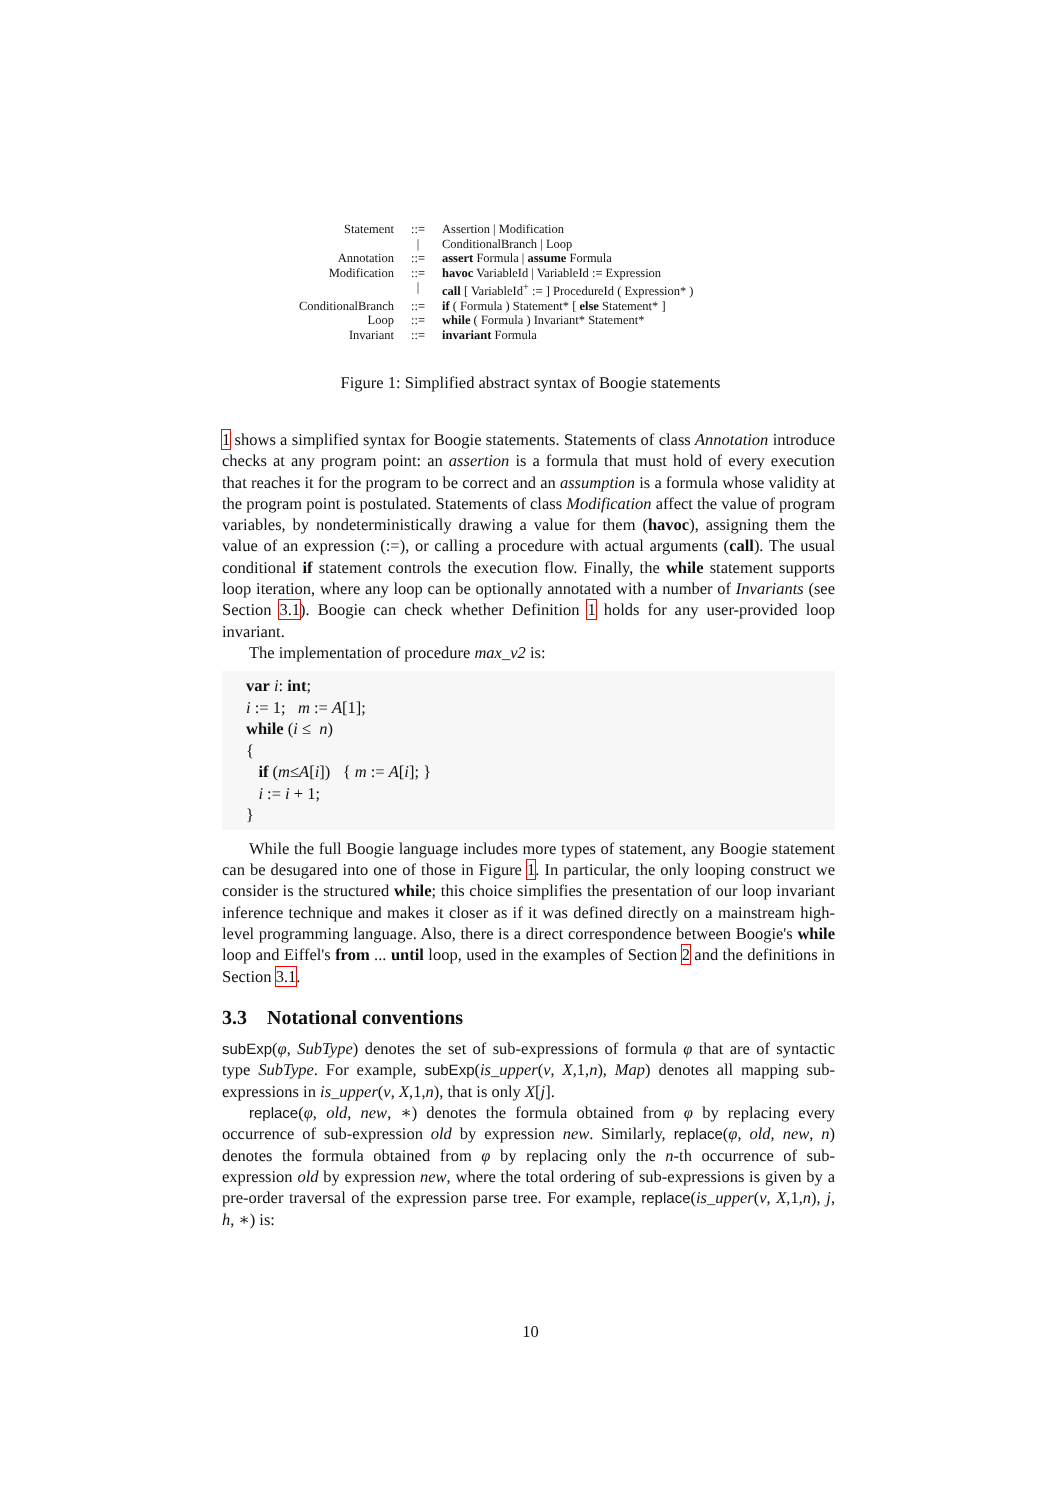| Statement | ::= | Assertion / Modification |
| | / | ConditionalBranch / Loop |
| Annotation | ::= | assert Formula / assume Formula |
| Modification | ::= | havoc VariableId / VariableId := Expression |
| | / | call [ VariableId<sup>+</sup> := ] ProcedureId ( Expression* ) |
| ConditionalBranch | ::= | if ( Formula ) Statement* [ else Statement* ] |
| Loop | ::= | while ( Formula ) Invariant* Statement* |
| Invariant | ::= | invariant Formula |
Figure 1: Simplified abstract syntax of Boogie statements
1 shows a simplified syntax for Boogie statements. Statements of class Annotation introduce checks at any program point: an assertion is a formula that must hold of every execution that reaches it for the program to be correct and an assumption is a formula whose validity at the program point is postulated. Statements of class Modification affect the value of program variables, by nondeterministically drawing a value for them (havoc), assigning them the value of an expression (:=), or calling a procedure with actual arguments (call). The usual conditional if statement controls the execution flow. Finally, the while statement supports loop iteration, where any loop can be optionally annotated with a number of Invariants (see Section 3.1). Boogie can check whether Definition 1 holds for any user-provided loop invariant.
The implementation of procedure max_v2 is:
var i: int;
i := 1; m := A[1];
while (i ≤ n)
{
if (m≤A[i]) { m := A[i]; }
i := i + 1;
}
While the full Boogie language includes more types of statement, any Boogie statement can be desugared into one of those in Figure 1. In particular, the only looping construct we consider is the structured while; this choice simplifies the presentation of our loop invariant inference technique and makes it closer as if it was defined directly on a mainstream high-level programming language. Also, there is a direct correspondence between Boogie's while loop and Eiffel's from ... until loop, used in the examples of Section 2 and the definitions in Section 3.1.
3.3 Notational conventions
subExp(φ, SubType) denotes the set of sub-expressions of formula φ that are of syntactic type SubType. For example, subExp(is_upper(v, X,1,n), Map) denotes all mapping sub-expressions in is_upper(v, X,1,n), that is only X[j].
replace(φ, old, new, ∗) denotes the formula obtained from φ by replacing every occurrence of sub-expression old by expression new. Similarly, replace(φ, old, new, n) denotes the formula obtained from φ by replacing only the n-th occurrence of sub-expression old by expression new, where the total ordering of sub-expressions is given by a pre-order traversal of the expression parse tree. For example, replace(is_upper(v, X,1,n), j, h, ∗) is:
10